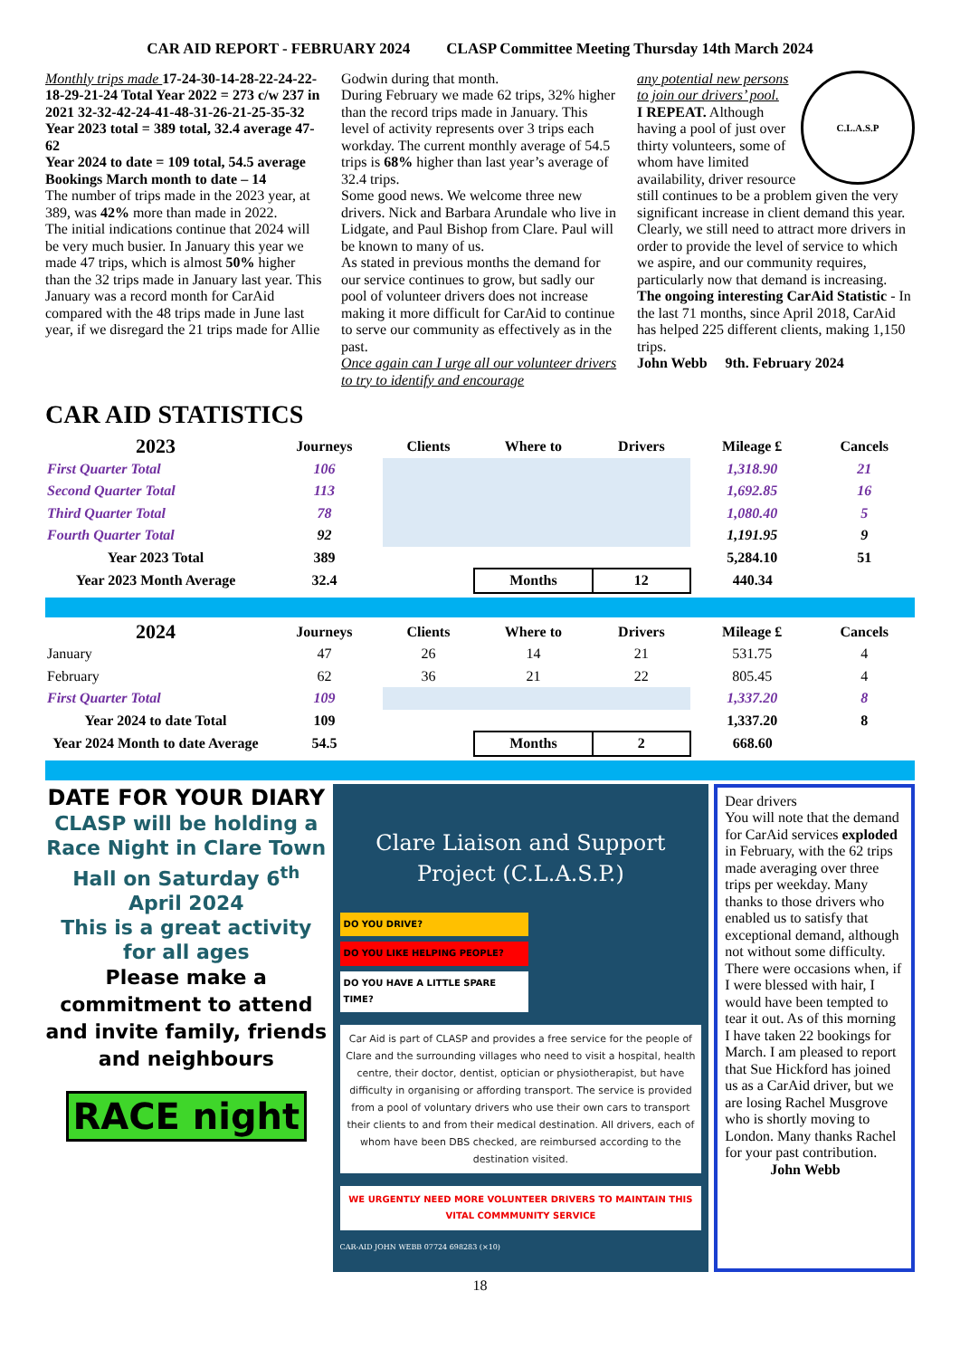CAR AID REPORT - FEBRUARY 2024 CLASP Committee Meeting Thursday 14th March 2024
Monthly trips made 17-24-30-14-28-22-24-22-18-29-21-24 Total Year 2022 = 273 c/w 237 in 2021 32-32-42-24-41-48-31-26-21-25-35-32 Year 2023 total = 389 total, 32.4 average 47-62
Year 2024 to date = 109 total, 54.5 average
Bookings March month to date – 14
The number of trips made in the 2023 year, at 389, was 42% more than made in 2022.
The initial indications continue that 2024 will be very much busier. In January this year we made 47 trips, which is almost 50% higher than the 32 trips made in January last year. This January was a record month for CarAid compared with the 48 trips made in June last year, if we disregard the 21 trips made for Allie
Godwin during that month.
During February we made 62 trips, 32% higher than the record trips made in January. This level of activity represents over 3 trips each workday. The current monthly average of 54.5 trips is 68% higher than last year’s average of 32.4 trips.
Some good news. We welcome three new drivers. Nick and Barbara Arundale who live in Lidgate, and Paul Bishop from Clare. Paul will be known to many of us.
As stated in previous months the demand for our service continues to grow, but sadly our pool of volunteer drivers does not increase making it more difficult for CarAid to continue to serve our community as effectively as in the past.
Once again can I urge all our volunteer drivers to try to identify and encourage
C.L.A.S.P
any potential new persons to join our drivers’ pool.
I REPEAT. Although having a pool of just over thirty volunteers, some of whom have limited availability, driver resource still continues to be a problem given the very significant increase in client demand this year. Clearly, we still need to attract more drivers in order to provide the level of service to which we aspire, and our community requires, particularly now that demand is increasing.
The ongoing interesting CarAid Statistic - In the last 71 months, since April 2018, CarAid has helped 225 different clients, making 1,150 trips.
John Webb 9th. February 2024
CAR AID STATISTICS
| 2023 | Journeys | Clients | Where to | Drivers | Mileage £ | Cancels |
| --- | --- | --- | --- | --- | --- | --- |
| First Quarter Total | 106 | | | | 1,318.90 | 21 |
| Second Quarter Total | 113 | | | | 1,692.85 | 16 |
| Third Quarter Total | 78 | | | | 1,080.40 | 5 |
| Fourth Quarter Total | 92 | | | | 1,191.95 | 9 |
| Year 2023 Total | 389 | | | | 5,284.10 | 51 |
| Year 2023 Month Average | 32.4 | | Months | 12 | 440.34 | |
| 2024 | Journeys | Clients | Where to | Drivers | Mileage £ | Cancels |
| --- | --- | --- | --- | --- | --- | --- |
| January | 47 | 26 | 14 | 21 | 531.75 | 4 |
| February | 62 | 36 | 21 | 22 | 805.45 | 4 |
| First Quarter Total | 109 | | | | 1,337.20 | 8 |
| Year 2024 to date Total | 109 | | | | 1,337.20 | 8 |
| Year 2024 Month to date Average | 54.5 | | Months | 2 | 668.60 | |
DATE FOR YOUR DIARY
CLASP will be holding a Race Night in Clare Town Hall on Saturday 6<sup>th</sup> April 2024
This is a great activity for all ages
Please make a commitment to attend and invite family, friends and neighbours
RACE night
Clare Liaison and Support Project (C.L.A.S.P.)
DO YOU DRIVE?
DO YOU LIKE HELPING PEOPLE?
DO YOU HAVE A LITTLE SPARE TIME?
Car Aid is part of CLASP and provides a free service for the people of Clare and the surrounding villages who need to visit a hospital, health centre, their doctor, dentist, optician or physiotherapist, but have difficulty in organising or affording transport. The service is provided from a pool of voluntary drivers who use their own cars to transport their clients to and from their medical destination. All drivers, each of whom have been DBS checked, are reimbursed according to the destination visited.
WE URGENTLY NEED MORE VOLUNTEER DRIVERS TO MAINTAIN THIS VITAL COMMMUNITY SERVICE
CAR-AID JOHN WEBB 07724 698283 (×10)
Dear drivers
You will note that the demand for CarAid services exploded in February, with the 62 trips made averaging over three trips per weekday. Many thanks to those drivers who enabled us to satisfy that exceptional demand, although not without some difficulty. There were occasions when, if I were blessed with hair, I would have been tempted to tear it out. As of this morning I have taken 22 bookings for March. I am pleased to report that Sue Hickford has joined us as a CarAid driver, but we are losing Rachel Musgrove who is shortly moving to London. Many thanks Rachel for your past contribution.
John Webb
18